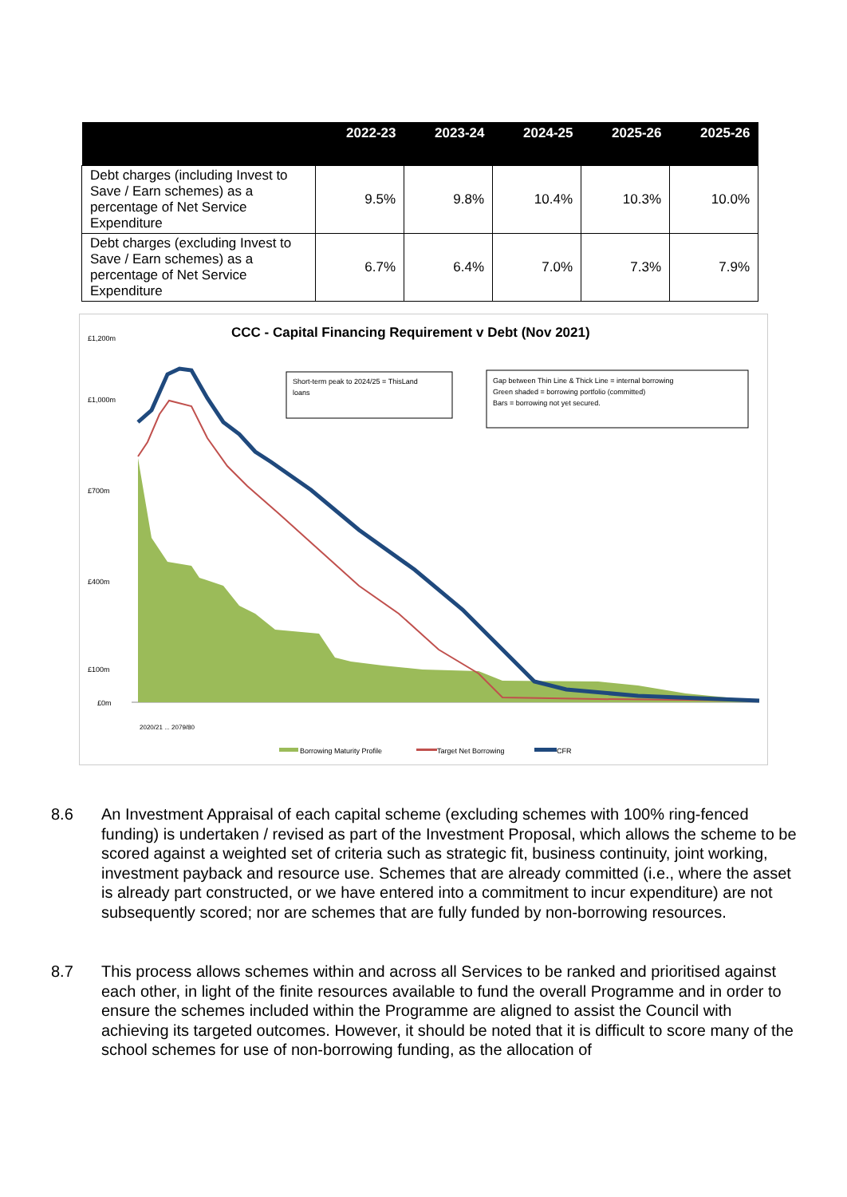| | 2022-23 | 2023-24 | 2024-25 | 2025-26 | 2025-26 |
| --- | --- | --- | --- | --- | --- |
| Debt charges (including Invest to Save / Earn schemes) as a percentage of Net Service Expenditure | 9.5% | 9.8% | 10.4% | 10.3% | 10.0% |
| Debt charges (excluding Invest to Save / Earn schemes) as a percentage of Net Service Expenditure | 6.7% | 6.4% | 7.0% | 7.3% | 7.9% |
CCC - Capital Financing Requirement v Debt (Nov 2021)
£1,200m
£1,000m
£700m
£400m
£100m
£0m
Short-term peak to 2024/25 = ThisLand
loans
Gap between Thin Line & Thick Line = internal borrowing
Green shaded = borrowing portfolio (committed)
Bars = borrowing not yet secured.
2020/21 ... 2079/80
Borrowing Maturity Profile
Target Net Borrowing
CFR
8.6 An Investment Appraisal of each capital scheme (excluding schemes with 100% ring-fenced funding) is undertaken / revised as part of the Investment Proposal, which allows the scheme to be scored against a weighted set of criteria such as strategic fit, business continuity, joint working, investment payback and resource use. Schemes that are already committed (i.e., where the asset is already part constructed, or we have entered into a commitment to incur expenditure) are not subsequently scored; nor are schemes that are fully funded by non-borrowing resources.
8.7 This process allows schemes within and across all Services to be ranked and prioritised against each other, in light of the finite resources available to fund the overall Programme and in order to ensure the schemes included within the Programme are aligned to assist the Council with achieving its targeted outcomes. However, it should be noted that it is difficult to score many of the school schemes for use of non-borrowing funding, as the allocation of